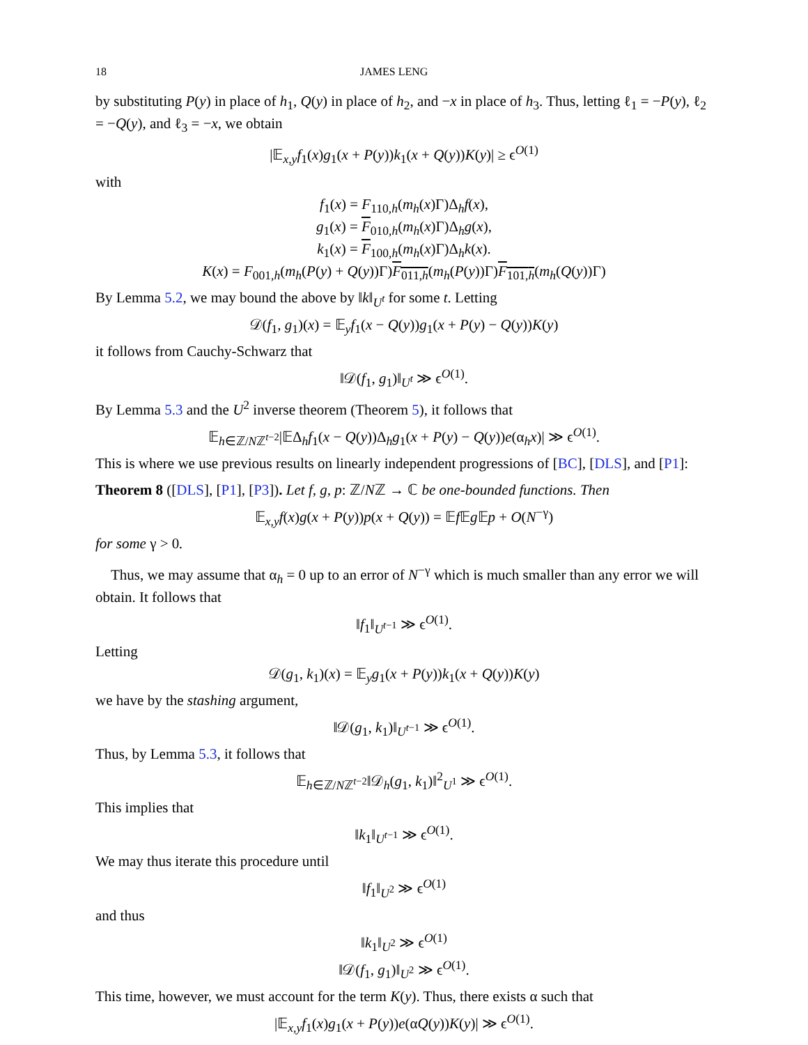18 JAMES LENG
by substituting P(y) in place of h<sub>1</sub>, Q(y) in place of h<sub>2</sub>, and −x in place of h<sub>3</sub>. Thus, letting ℓ<sub>1</sub> = −P(y), ℓ<sub>2</sub> = −Q(y), and ℓ<sub>3</sub> = −x, we obtain
|𝔼<sub>x,y</sub>f<sub>1</sub>(x)g<sub>1</sub>(x + P(y))k<sub>1</sub>(x + Q(y))K(y)| ≥ ϵ<sup>O(1)</sup>
with
f<sub>1</sub>(x) = F<sub>110,h</sub>(m<sub>h</sub>(x)Γ)Δ<sub>h</sub>f(x),
g<sub>1</sub>(x) = F<sub>010,h</sub>(m<sub>h</sub>(x)Γ)Δ<sub>h</sub>g(x),
k<sub>1</sub>(x) = F<sub>100,h</sub>(m<sub>h</sub>(x)Γ)Δ<sub>h</sub>k(x).
K(x) = F<sub>001,h</sub>(m<sub>h</sub>(P(y) + Q(y))Γ)F<sub>011,h</sub>(m<sub>h</sub>(P(y))Γ)F<sub>101,h</sub>(m<sub>h</sub>(Q(y))Γ)
By Lemma 5.2, we may bound the above by ‖k‖<sub>U<sup>t</sup></sub> for some t. Letting
𝒟(f<sub>1</sub>, g<sub>1</sub>)(x) = 𝔼<sub>y</sub>f<sub>1</sub>(x − Q(y))g<sub>1</sub>(x + P(y) − Q(y))K(y)
it follows from Cauchy-Schwarz that
‖𝒟(f<sub>1</sub>, g<sub>1</sub>)‖<sub>U<sup>t</sup></sub> ≫ ϵ<sup>O(1)</sup>.
By Lemma 5.3 and the U<sup>2</sup> inverse theorem (Theorem 5), it follows that
𝔼<sub>h∈ℤ/Nℤ<sup>t−2</sup></sub>|𝔼Δ<sub>h</sub>f<sub>1</sub>(x − Q(y))Δ<sub>h</sub>g<sub>1</sub>(x + P(y) − Q(y))e(α<sub>h</sub>x)| ≫ ϵ<sup>O(1)</sup>.
This is where we use previous results on linearly independent progressions of [BC], [DLS], and [P1]:
Theorem 8 ([DLS], [P1], [P3]). Let f, g, p: ℤ/Nℤ → ℂ be one-bounded functions. Then
𝔼<sub>x,y</sub>f(x)g(x + P(y))p(x + Q(y)) = 𝔼f 𝔼g 𝔼p + O(N<sup>−γ</sup>)
for some γ > 0.
Thus, we may assume that α<sub>h</sub> = 0 up to an error of N<sup>−γ</sup> which is much smaller than any error we will obtain. It follows that
‖f<sub>1</sub>‖<sub>U<sup>t−1</sup></sub> ≫ ϵ<sup>O(1)</sup>.
Letting
𝒟(g<sub>1</sub>, k<sub>1</sub>)(x) = 𝔼<sub>y</sub>g<sub>1</sub>(x + P(y))k<sub>1</sub>(x + Q(y))K(y)
we have by the stashing argument,
‖𝒟(g<sub>1</sub>, k<sub>1</sub>)‖<sub>U<sup>t−1</sup></sub> ≫ ϵ<sup>O(1)</sup>.
Thus, by Lemma 5.3, it follows that
𝔼<sub>h∈ℤ/Nℤ<sup>t−2</sup></sub>‖𝒟<sub>h</sub>(g<sub>1</sub>, k<sub>1</sub>)‖<sup>2</sup><sub>U<sup>1</sup></sub> ≫ ϵ<sup>O(1)</sup>.
This implies that
‖k<sub>1</sub>‖<sub>U<sup>t−1</sup></sub> ≫ ϵ<sup>O(1)</sup>.
We may thus iterate this procedure until
‖f<sub>1</sub>‖<sub>U<sup>2</sup></sub> ≫ ϵ<sup>O(1)</sup>
and thus
‖k<sub>1</sub>‖<sub>U<sup>2</sup></sub> ≫ ϵ<sup>O(1)</sup>
‖𝒟(f<sub>1</sub>, g<sub>1</sub>)‖<sub>U<sup>2</sup></sub> ≫ ϵ<sup>O(1)</sup>.
This time, however, we must account for the term K(y). Thus, there exists α such that
|𝔼<sub>x,y</sub>f<sub>1</sub>(x)g<sub>1</sub>(x + P(y))e(αQ(y))K(y)| ≫ ϵ<sup>O(1)</sup>.